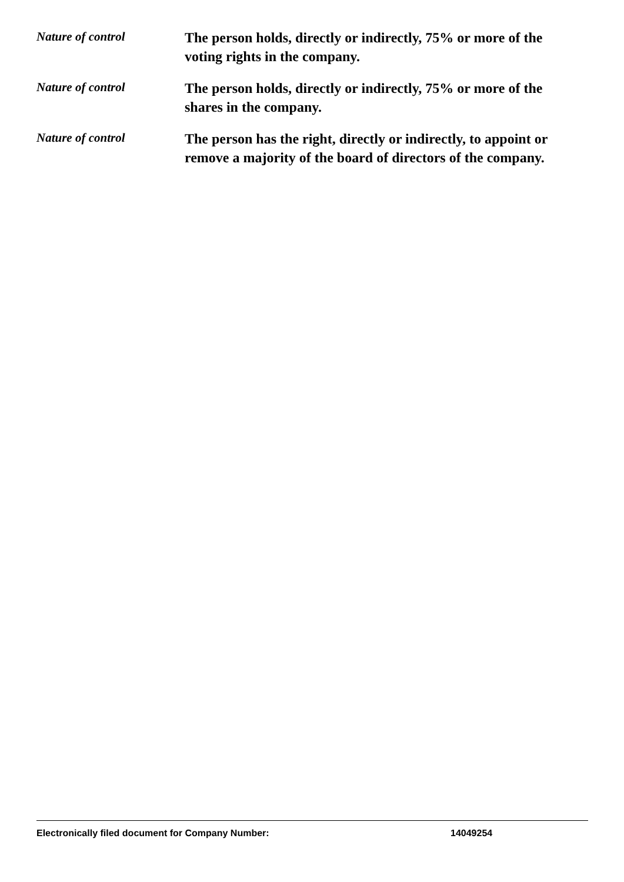Nature of control
The person holds, directly or indirectly, 75% or more of the voting rights in the company.
Nature of control
The person holds, directly or indirectly, 75% or more of the shares in the company.
Nature of control
The person has the right, directly or indirectly, to appoint or remove a majority of the board of directors of the company.
Electronically filed document for Company Number: 14049254